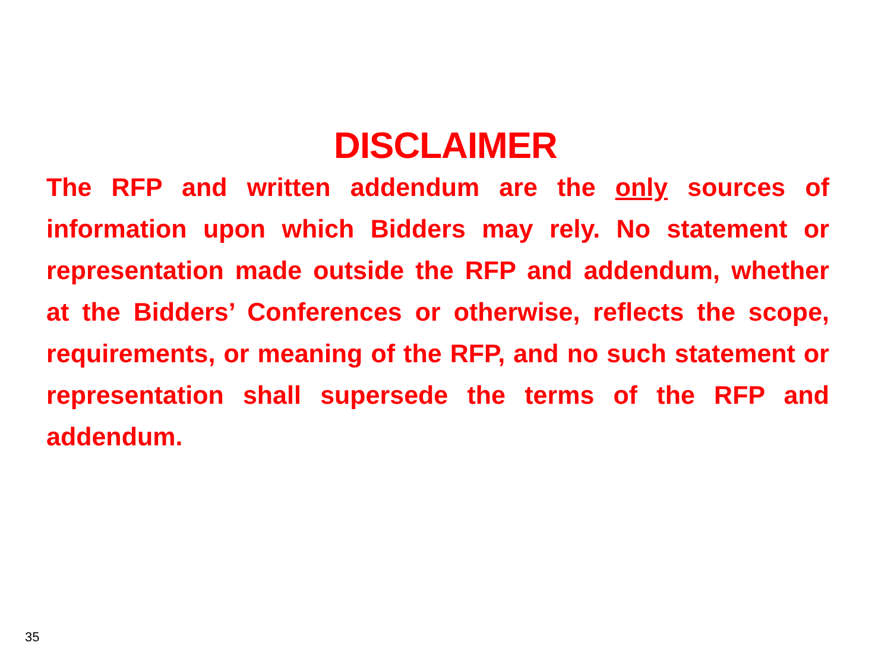DISCLAIMER
The RFP and written addendum are the only sources of information upon which Bidders may rely. No statement or representation made outside the RFP and addendum, whether at the Bidders’ Conferences or otherwise, reflects the scope, requirements, or meaning of the RFP, and no such statement or representation shall supersede the terms of the RFP and addendum.
35